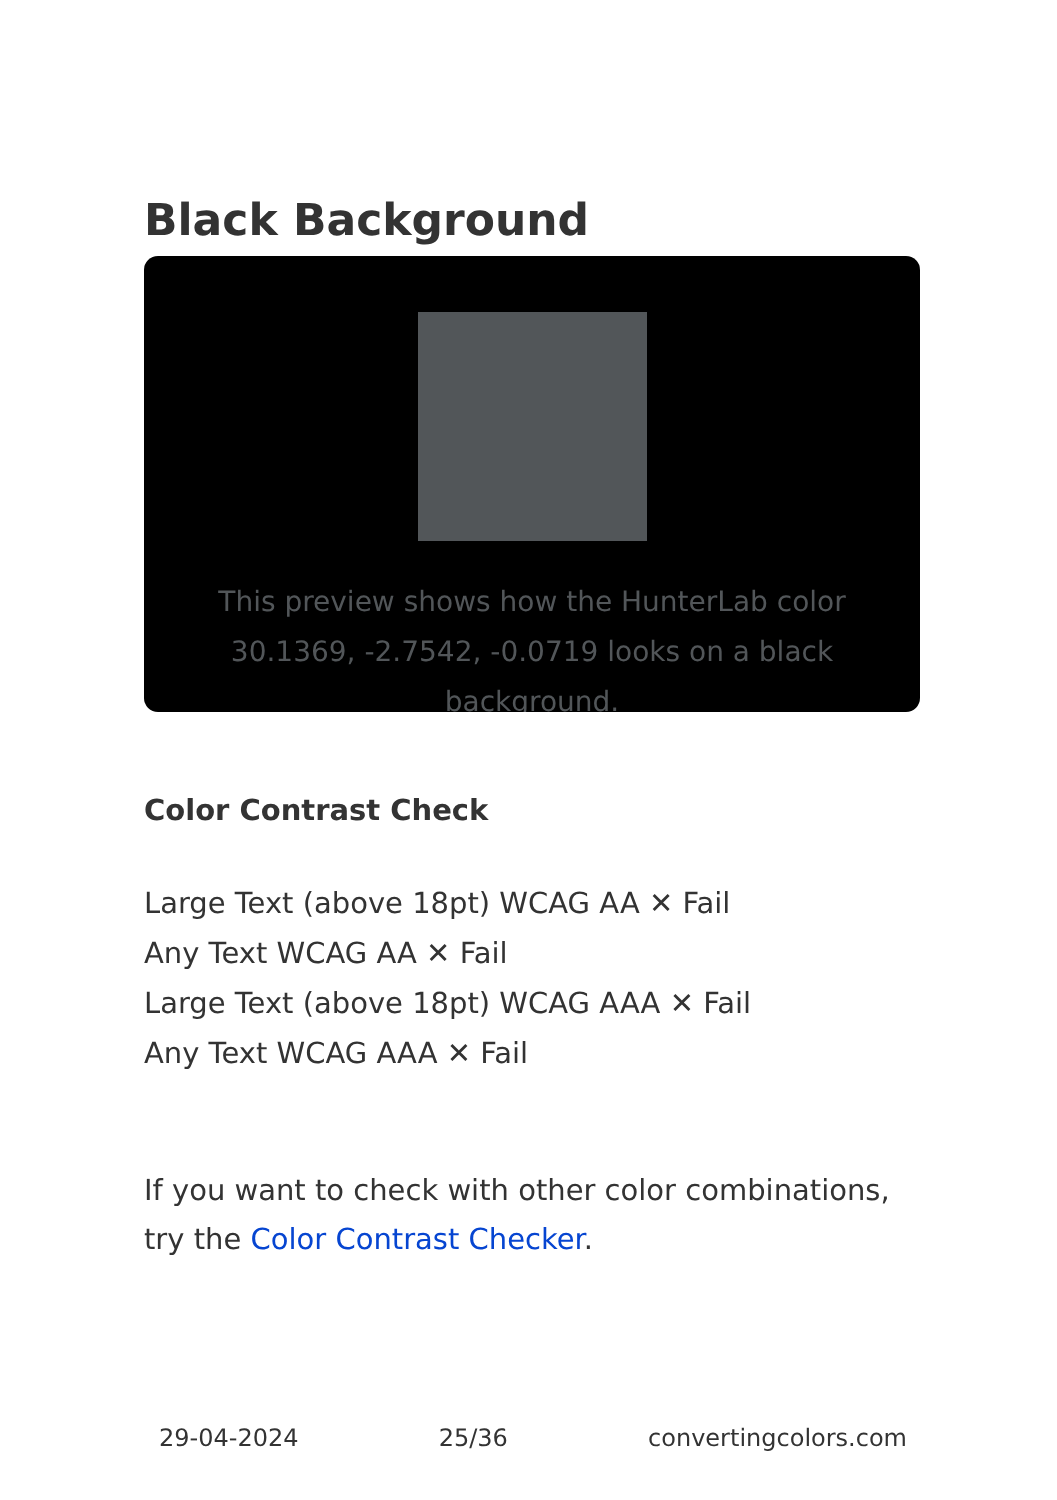Black Background
This preview shows how the HunterLab color 30.1369, -2.7542, -0.0719 looks on a black background.
Color Contrast Check
Large Text (above 18pt) WCAG AA ✕ Fail
Any Text WCAG AA ✕ Fail
Large Text (above 18pt) WCAG AAA ✕ Fail
Any Text WCAG AAA ✕ Fail
If you want to check with other color combinations, try the Color Contrast Checker.
29-04-2024 25/36 convertingcolors.com